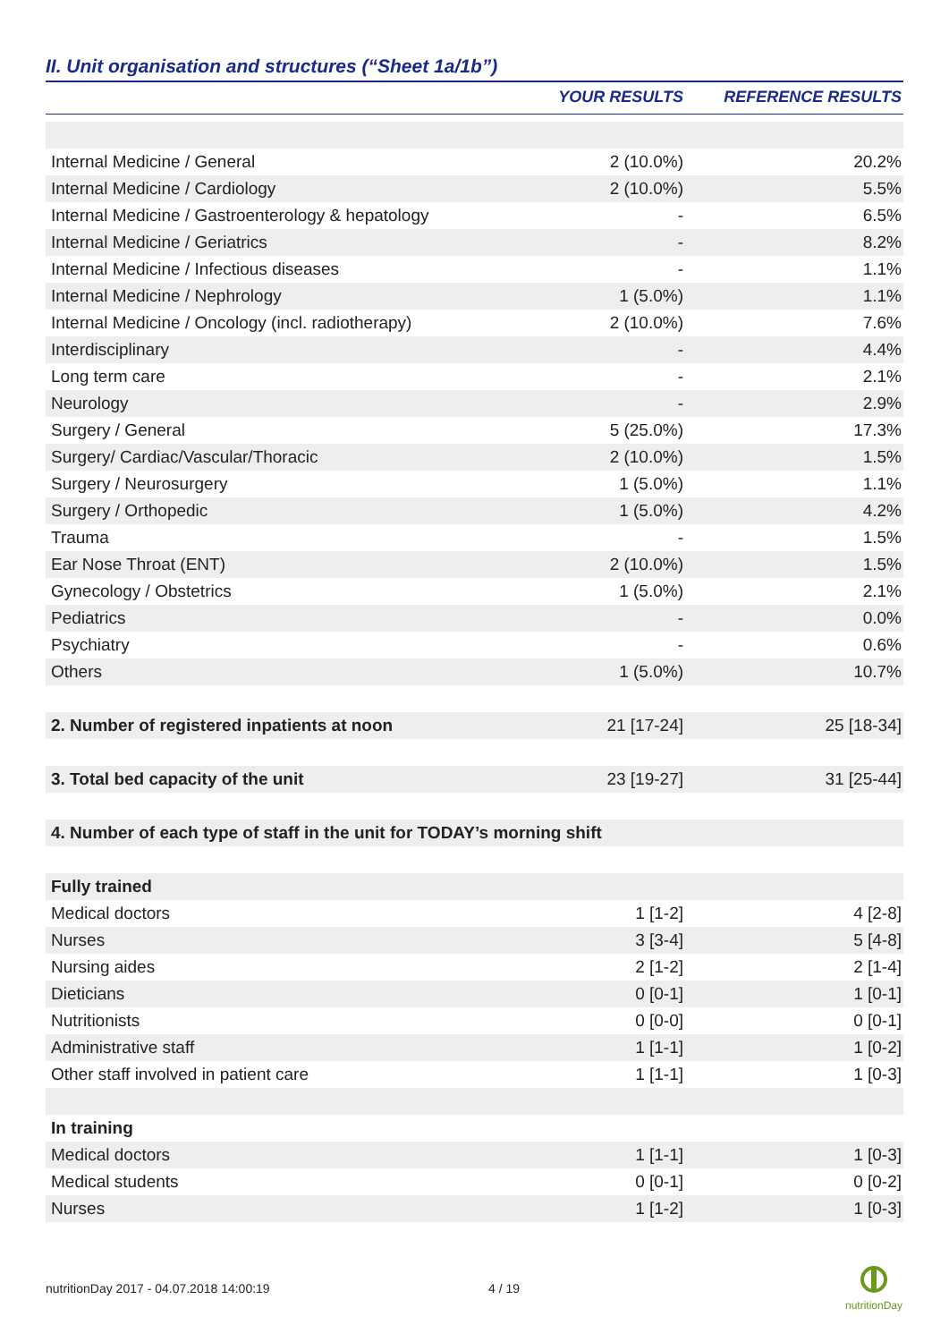II. Unit organisation and structures (“Sheet 1a/1b”)
| | YOUR RESULTS | REFERENCE RESULTS |
| --- | --- | --- |
| Internal Medicine / General | 2 (10.0%) | 20.2% |
| Internal Medicine / Cardiology | 2 (10.0%) | 5.5% |
| Internal Medicine / Gastroenterology & hepatology | - | 6.5% |
| Internal Medicine / Geriatrics | - | 8.2% |
| Internal Medicine / Infectious diseases | - | 1.1% |
| Internal Medicine / Nephrology | 1 (5.0%) | 1.1% |
| Internal Medicine / Oncology (incl. radiotherapy) | 2 (10.0%) | 7.6% |
| Interdisciplinary | - | 4.4% |
| Long term care | - | 2.1% |
| Neurology | - | 2.9% |
| Surgery / General | 5 (25.0%) | 17.3% |
| Surgery/ Cardiac/Vascular/Thoracic | 2 (10.0%) | 1.5% |
| Surgery / Neurosurgery | 1 (5.0%) | 1.1% |
| Surgery / Orthopedic | 1 (5.0%) | 4.2% |
| Trauma | - | 1.5% |
| Ear Nose Throat (ENT) | 2 (10.0%) | 1.5% |
| Gynecology / Obstetrics | 1 (5.0%) | 2.1% |
| Pediatrics | - | 0.0% |
| Psychiatry | - | 0.6% |
| Others | 1 (5.0%) | 10.7% |
| 2. Number of registered inpatients at noon | 21 [17-24] | 25 [18-34] |
| 3. Total bed capacity of the unit | 23 [19-27] | 31 [25-44] |
| 4. Number of each type of staff in the unit for TODAY’s morning shift | | |
| Fully trained | | |
| Medical doctors | 1 [1-2] | 4 [2-8] |
| Nurses | 3 [3-4] | 5 [4-8] |
| Nursing aides | 2 [1-2] | 2 [1-4] |
| Dieticians | 0 [0-1] | 1 [0-1] |
| Nutritionists | 0 [0-0] | 0 [0-1] |
| Administrative staff | 1 [1-1] | 1 [0-2] |
| Other staff involved in patient care | 1 [1-1] | 1 [0-3] |
| In training | | |
| Medical doctors | 1 [1-1] | 1 [0-3] |
| Medical students | 0 [0-1] | 0 [0-2] |
| Nurses | 1 [1-2] | 1 [0-3] |
nutritionDay 2017 - 04.07.2018 14:00:19 4 / 19
nutritionDay